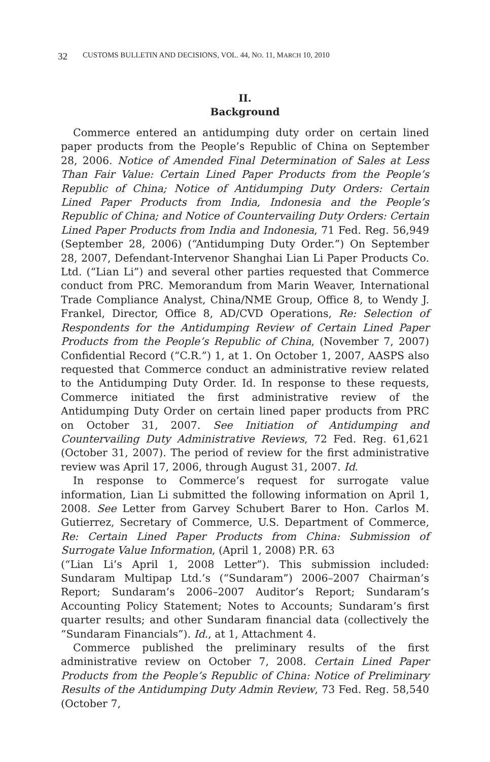32 CUSTOMS BULLETIN AND DECISIONS, VOL. 44, NO. 11, MARCH 10, 2010
II.
Background
Commerce entered an antidumping duty order on certain lined paper products from the People’s Republic of China on September 28, 2006. Notice of Amended Final Determination of Sales at Less Than Fair Value: Certain Lined Paper Products from the People’s Republic of China; Notice of Antidumping Duty Orders: Certain Lined Paper Products from India, Indonesia and the People’s Republic of China; and Notice of Countervailing Duty Orders: Certain Lined Paper Products from India and Indonesia, 71 Fed. Reg. 56,949 (September 28, 2006) (“Antidumping Duty Order.”) On September 28, 2007, Defendant-Intervenor Shanghai Lian Li Paper Products Co. Ltd. (“Lian Li”) and several other parties requested that Commerce conduct from PRC. Memorandum from Marin Weaver, International Trade Compliance Analyst, China/NME Group, Office 8, to Wendy J. Frankel, Director, Office 8, AD/CVD Operations, Re: Selection of Respondents for the Antidumping Review of Certain Lined Paper Products from the People’s Republic of China, (November 7, 2007) Confidential Record (“C.R.”) 1, at 1. On October 1, 2007, AASPS also requested that Commerce conduct an administrative review related to the Antidumping Duty Order. Id. In response to these requests, Commerce initiated the first administrative review of the Antidumping Duty Order on certain lined paper products from PRC on October 31, 2007. See Initiation of Antidumping and Countervailing Duty Administrative Reviews, 72 Fed. Reg. 61,621 (October 31, 2007). The period of review for the first administrative review was April 17, 2006, through August 31, 2007. Id.
In response to Commerce’s request for surrogate value information, Lian Li submitted the following information on April 1, 2008. See Letter from Garvey Schubert Barer to Hon. Carlos M. Gutierrez, Secretary of Commerce, U.S. Department of Commerce, Re: Certain Lined Paper Products from China: Submission of Surrogate Value Information, (April 1, 2008) P.R. 63
(“Lian Li’s April 1, 2008 Letter”). This submission included: Sundaram Multipap Ltd.’s (“Sundaram”) 2006–2007 Chairman’s Report; Sundaram’s 2006–2007 Auditor’s Report; Sundaram’s Accounting Policy Statement; Notes to Accounts; Sundaram’s first quarter results; and other Sundaram financial data (collectively the “Sundaram Financials”). Id., at 1, Attachment 4.
Commerce published the preliminary results of the first administrative review on October 7, 2008. Certain Lined Paper Products from the People’s Republic of China: Notice of Preliminary Results of the Antidumping Duty Admin Review, 73 Fed. Reg. 58,540 (October 7,